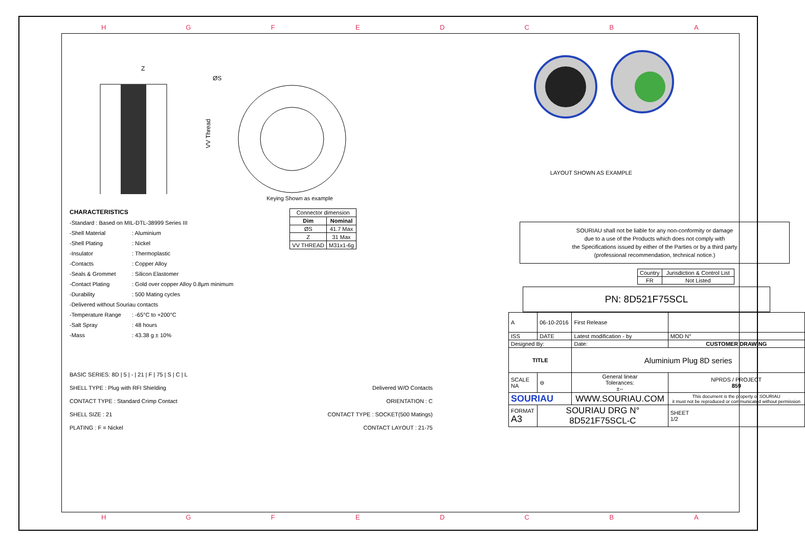HGFEDCBA
HGFEDCBA
Z
ØS
VV Thread
Keying Shown as example
CHARACTERISTICS
-Standard : Based on MIL-DTL-38999 Series III
-Shell Material: Aluminium
-Shell Plating: Nickel
-Insulator: Thermoplastic
-Contacts: Copper Alloy
-Seals & Grommet: Silicon Elastomer
-Contact Plating: Gold over copper Alloy 0.8µm minimum
-Durability: 500 Mating cycles
-Delivered without Souriau contacts
-Temperature Range: -65°C to +200°C
-Salt Spray: 48 hours
-Mass: 43.38 g ± 10%
| Connector dimension | |
| Dim | Nominal |
| ØS | 41.7 Max |
| Z | 31 Max |
| VV THREAD | M31x1-6g |
BASIC SERIES: 8D | 5 | - | 21 | F | 75 | S | C | L
SHELL TYPE : Plug with RFI Shielding Delivered W/O Contacts
CONTACT TYPE : Standard Crimp Contact ORIENTATION : C
SHELL SIZE : 21 CONTACT TYPE : SOCKET(500 Matings)
PLATING : F = Nickel CONTACT LAYOUT : 21-75
LAYOUT SHOWN AS EXAMPLE
SOURIAU shall not be liable for any non-conformity or damage
due to a use of the Products which does not comply with
the Specifications issued by either of the Parties or by a third party
(professional recommendation, technical notice.)
| Country | Jurisdiction & Control List |
| FR | Not Listed |
PN: 8D521F75SCL
| A | 06-10-2016 | First Release | | | |
| ISS | DATE | Latest modification - by | | | MOD N° |
| Designed By: | | Date: | CUSTOMER DRAWING | | |
| TITLE | | Aluminium Plug 8D series | | | |
| SCALE NA | ⊖ | General linear Tolerances: ±-- | | NPRDS / PROJECT 859 | |
| SOURIAU | | WWW.SOURIAU.COM | | This document is the property of SOURIAU it must not be reproduced or communicated without permission | |
| FORMAT A3 | SOURIAU DRG N° 8D521F75SCL-C | | | | SHEET 1/2 |